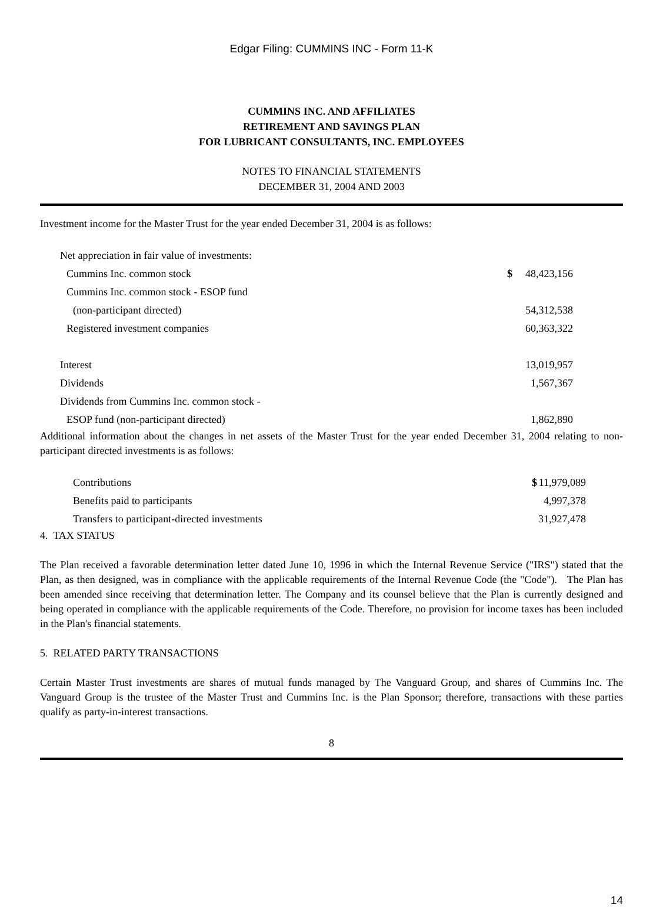Edgar Filing: CUMMINS INC - Form 11-K
CUMMINS INC. AND AFFILIATES
RETIREMENT AND SAVINGS PLAN
FOR LUBRICANT CONSULTANTS, INC. EMPLOYEES
NOTES TO FINANCIAL STATEMENTS
DECEMBER 31, 2004 AND 2003
Investment income for the Master Trust for the year ended December 31, 2004 is as follows:
| Net appreciation in fair value of investments: | | |
| Cummins Inc. common stock | $ | 48,423,156 |
| Cummins Inc. common stock - ESOP fund | | |
| (non-participant directed) | | 54,312,538 |
| Registered investment companies | | 60,363,322 |
| Interest | | 13,019,957 |
| Dividends | | 1,567,367 |
| Dividends from Cummins Inc. common stock - | | |
| ESOP fund (non-participant directed) | | 1,862,890 |
Additional information about the changes in net assets of the Master Trust for the year ended December 31, 2004 relating to non-participant directed investments is as follows:
| Contributions | $ | 11,979,089 |
| Benefits paid to participants | | 4,997,378 |
| Transfers to participant-directed investments | | 31,927,478 |
4. TAX STATUS
The Plan received a favorable determination letter dated June 10, 1996 in which the Internal Revenue Service ("IRS") stated that the Plan, as then designed, was in compliance with the applicable requirements of the Internal Revenue Code (the "Code"). The Plan has been amended since receiving that determination letter. The Company and its counsel believe that the Plan is currently designed and being operated in compliance with the applicable requirements of the Code. Therefore, no provision for income taxes has been included in the Plan's financial statements.
5. RELATED PARTY TRANSACTIONS
Certain Master Trust investments are shares of mutual funds managed by The Vanguard Group, and shares of Cummins Inc. The Vanguard Group is the trustee of the Master Trust and Cummins Inc. is the Plan Sponsor; therefore, transactions with these parties qualify as party-in-interest transactions.
8
14